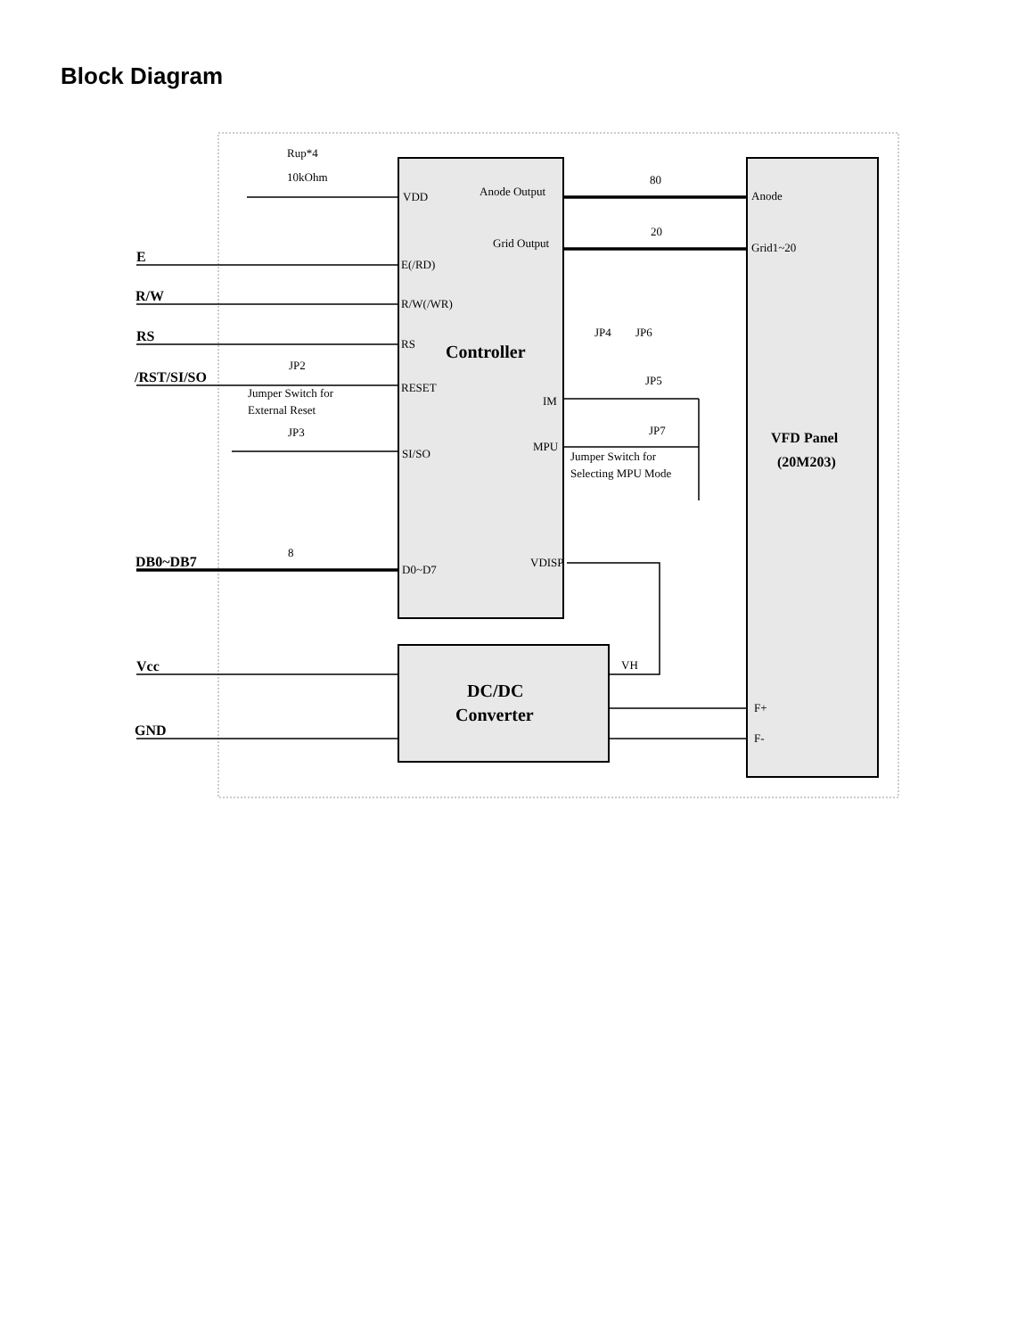Block Diagram
Rup*4
10kOhm
VDD
Anode Output
Grid Output
80
20
Anode
Grid1~20
E
R/W
RS
/RST/SI/SO
E(/RD)
R/W(/WR)
RS
RESET
SI/SO
Controller
JP2
Jumper Switch for
External Reset
JP3
JP4
JP6
JP5
JP7
IM
MPU
Jumper Switch for
Selecting MPU Mode
VFD Panel
(20M203)
DB0~DB7
8
D0~D7
VDISP
Vcc
GND
VH
F+
F-
DC/DC
Converter